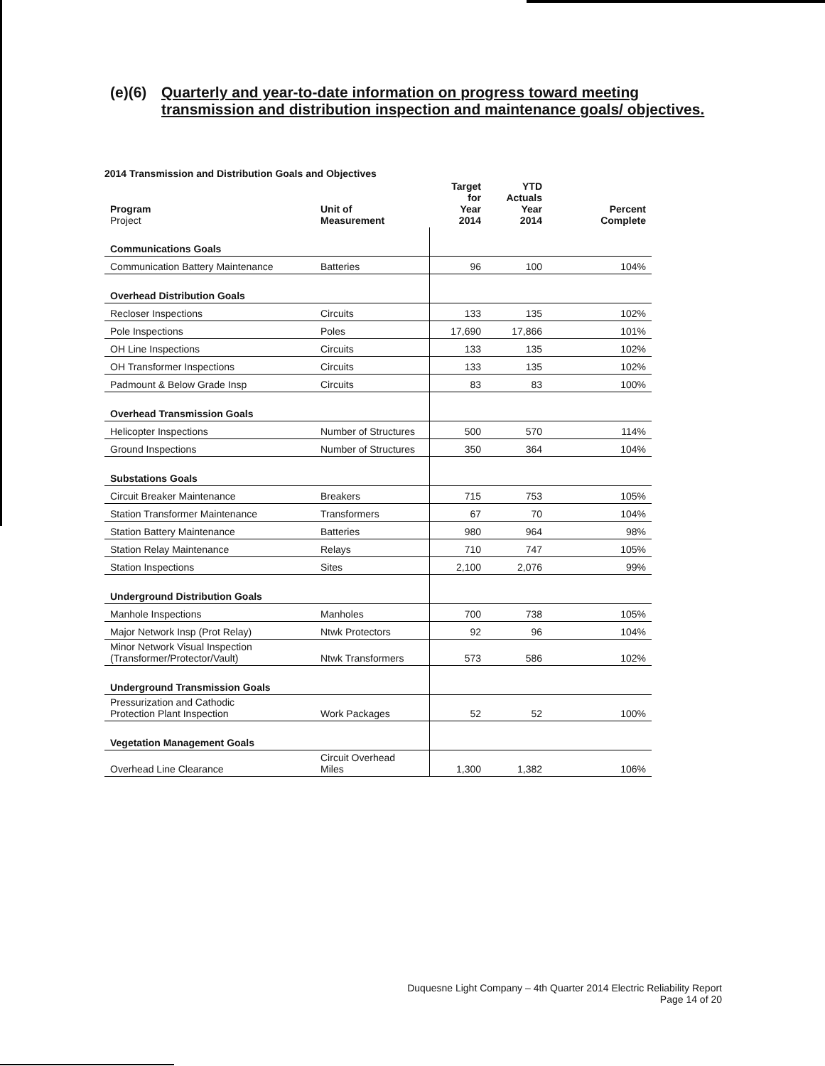(e)(6) Quarterly and year-to-date information on progress toward meeting
transmission and distribution inspection and maintenance goals/ objectives.
2014 Transmission and Distribution Goals and Objectives
| Program Project | Unit of Measurement | Target for Year 2014 | YTD Actuals Year 2014 | Percent Complete |
| --- | --- | --- | --- | --- |
| Communications Goals | | | | |
| Communication Battery Maintenance | Batteries | 96 | 100 | 104% |
| Overhead Distribution Goals | | | | |
| Recloser Inspections | Circuits | 133 | 135 | 102% |
| Pole Inspections | Poles | 17,690 | 17,866 | 101% |
| OH Line Inspections | Circuits | 133 | 135 | 102% |
| OH Transformer Inspections | Circuits | 133 | 135 | 102% |
| Padmount & Below Grade Insp | Circuits | 83 | 83 | 100% |
| Overhead Transmission Goals | | | | |
| Helicopter Inspections | Number of Structures | 500 | 570 | 114% |
| Ground Inspections | Number of Structures | 350 | 364 | 104% |
| Substations Goals | | | | |
| Circuit Breaker Maintenance | Breakers | 715 | 753 | 105% |
| Station Transformer Maintenance | Transformers | 67 | 70 | 104% |
| Station Battery Maintenance | Batteries | 980 | 964 | 98% |
| Station Relay Maintenance | Relays | 710 | 747 | 105% |
| Station Inspections | Sites | 2,100 | 2,076 | 99% |
| Underground Distribution Goals | | | | |
| Manhole Inspections | Manholes | 700 | 738 | 105% |
| Major Network Insp (Prot Relay) | Ntwk Protectors | 92 | 96 | 104% |
| Minor Network Visual Inspection (Transformer/Protector/Vault) | Ntwk Transformers | 573 | 586 | 102% |
| Underground Transmission Goals | | | | |
| Pressurization and Cathodic Protection Plant Inspection | Work Packages | 52 | 52 | 100% |
| Vegetation Management Goals | | | | |
| Overhead Line Clearance | Circuit Overhead Miles | 1,300 | 1,382 | 106% |
Duquesne Light Company – 4th Quarter 2014 Electric Reliability Report
Page 14 of 20